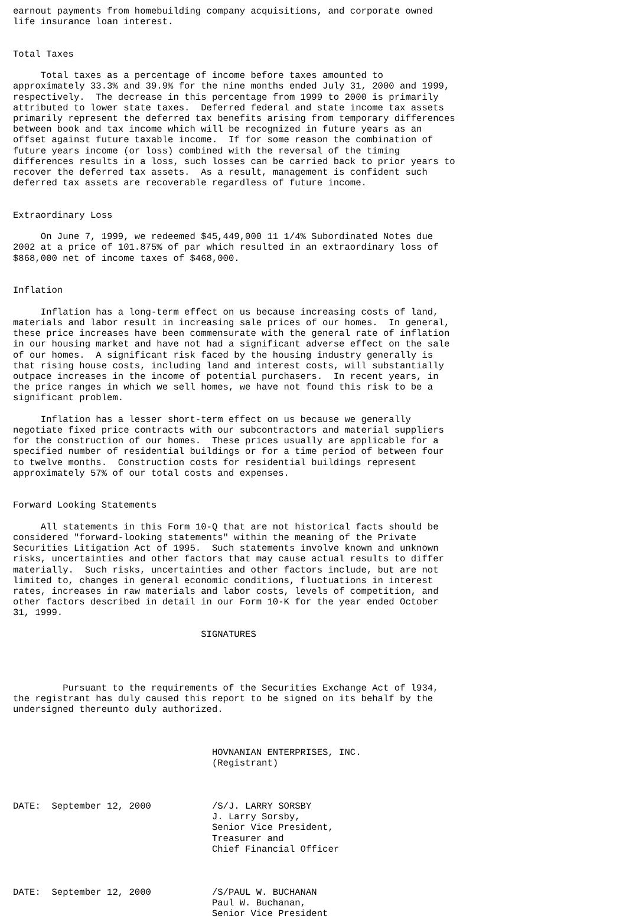earnout payments from homebuilding company acquisitions, and corporate owned
life insurance loan interest.


Total Taxes

     Total taxes as a percentage of income before taxes amounted to
approximately 33.3% and 39.9% for the nine months ended July 31, 2000 and 1999,
respectively.  The decrease in this percentage from 1999 to 2000 is primarily
attributed to lower state taxes.  Deferred federal and state income tax assets
primarily represent the deferred tax benefits arising from temporary differences
between book and tax income which will be recognized in future years as an
offset against future taxable income.  If for some reason the combination of
future years income (or loss) combined with the reversal of the timing
differences results in a loss, such losses can be carried back to prior years to
recover the deferred tax assets.  As a result, management is confident such
deferred tax assets are recoverable regardless of future income.


Extraordinary Loss

     On June 7, 1999, we redeemed $45,449,000 11 1/4% Subordinated Notes due
2002 at a price of 101.875% of par which resulted in an extraordinary loss of
$868,000 net of income taxes of $468,000.


Inflation

     Inflation has a long-term effect on us because increasing costs of land,
materials and labor result in increasing sale prices of our homes.  In general,
these price increases have been commensurate with the general rate of inflation
in our housing market and have not had a significant adverse effect on the sale
of our homes.  A significant risk faced by the housing industry generally is
that rising house costs, including land and interest costs, will substantially
outpace increases in the income of potential purchasers.  In recent years, in
the price ranges in which we sell homes, we have not found this risk to be a
significant problem.

     Inflation has a lesser short-term effect on us because we generally
negotiate fixed price contracts with our subcontractors and material suppliers
for the construction of our homes.  These prices usually are applicable for a
specified number of residential buildings or for a time period of between four
to twelve months.  Construction costs for residential buildings represent
approximately 57% of our total costs and expenses.


Forward Looking Statements

     All statements in this Form 10-Q that are not historical facts should be
considered "forward-looking statements" within the meaning of the Private
Securities Litigation Act of 1995.  Such statements involve known and unknown
risks, uncertainties and other factors that may cause actual results to differ
materially.  Such risks, uncertainties and other factors include, but are not
limited to, changes in general economic conditions, fluctuations in interest
rates, increases in raw materials and labor costs, levels of competition, and
other factors described in detail in our Form 10-K for the year ended October
31, 1999.

                                  SIGNATURES




         Pursuant to the requirements of the Securities Exchange Act of l934,
the registrant has duly caused this report to be signed on its behalf by the
undersigned thereunto duly authorized.



                                    HOVNANIAN ENTERPRISES, INC.
                                    (Registrant)



DATE:  September 12, 2000           /S/J. LARRY SORSBY
                                    J. Larry Sorsby,
                                    Senior Vice President,
                                    Treasurer and
                                    Chief Financial Officer



DATE:  September 12, 2000           /S/PAUL W. BUCHANAN
                                    Paul W. Buchanan,
                                    Senior Vice President